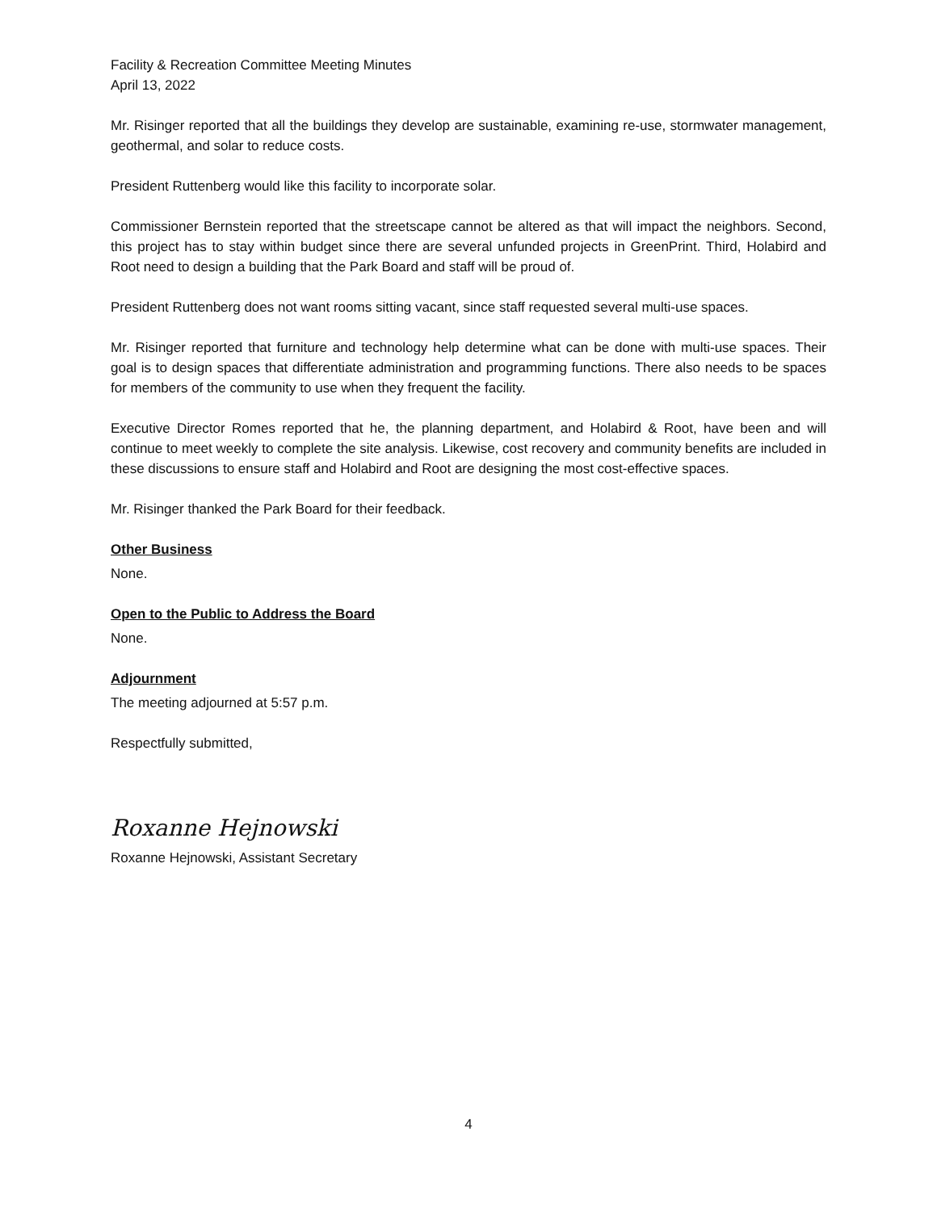Facility & Recreation Committee Meeting Minutes
April 13, 2022
Mr. Risinger reported that all the buildings they develop are sustainable, examining re-use, stormwater management, geothermal, and solar to reduce costs.
President Ruttenberg would like this facility to incorporate solar.
Commissioner Bernstein reported that the streetscape cannot be altered as that will impact the neighbors. Second, this project has to stay within budget since there are several unfunded projects in GreenPrint. Third, Holabird and Root need to design a building that the Park Board and staff will be proud of.
President Ruttenberg does not want rooms sitting vacant, since staff requested several multi-use spaces.
Mr. Risinger reported that furniture and technology help determine what can be done with multi-use spaces. Their goal is to design spaces that differentiate administration and programming functions. There also needs to be spaces for members of the community to use when they frequent the facility.
Executive Director Romes reported that he, the planning department, and Holabird & Root, have been and will continue to meet weekly to complete the site analysis. Likewise, cost recovery and community benefits are included in these discussions to ensure staff and Holabird and Root are designing the most cost-effective spaces.
Mr. Risinger thanked the Park Board for their feedback.
Other Business
None.
Open to the Public to Address the Board
None.
Adjournment
The meeting adjourned at 5:57 p.m.
Respectfully submitted,
Roxanne Hejnowski
Roxanne Hejnowski, Assistant Secretary
4